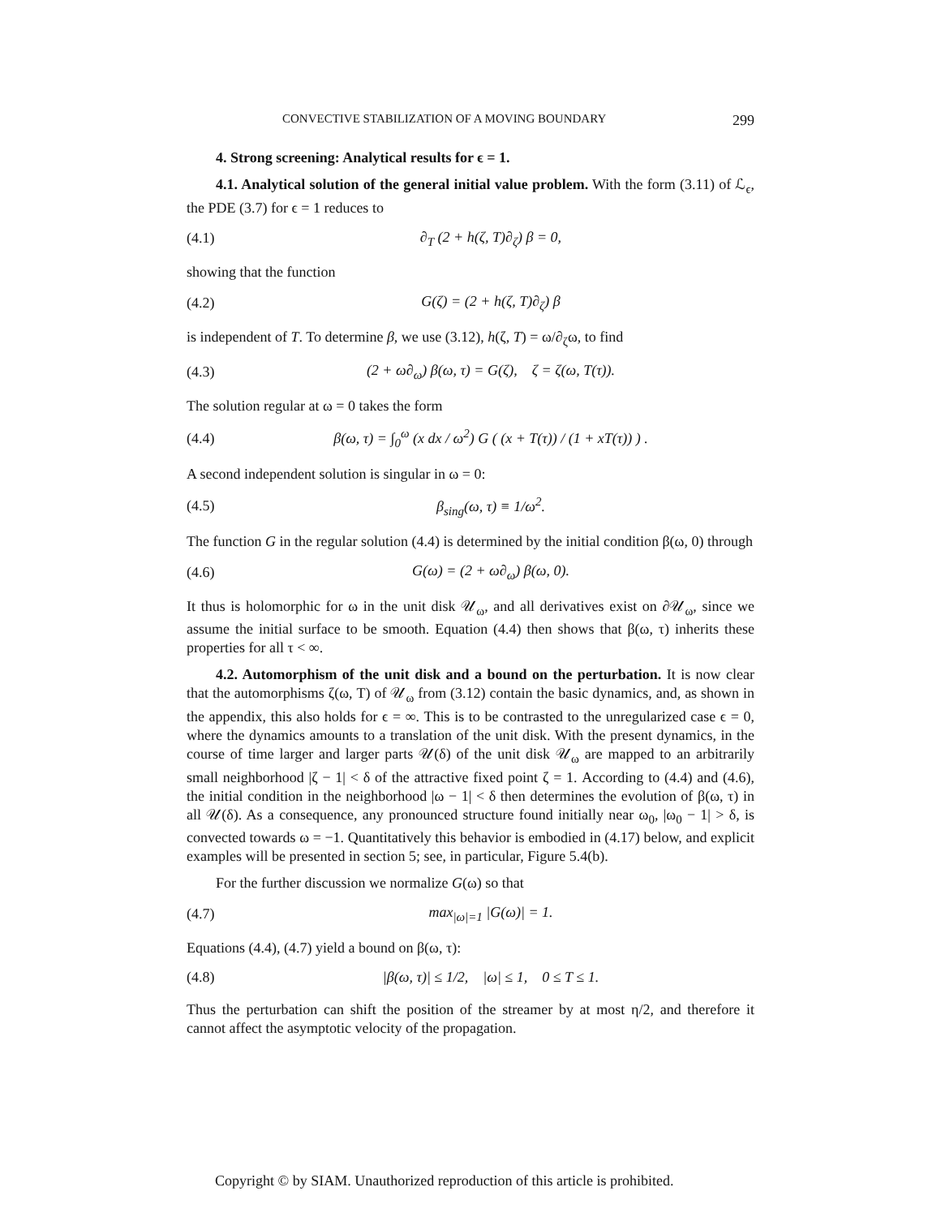CONVECTIVE STABILIZATION OF A MOVING BOUNDARY 299
4. Strong screening: Analytical results for ϵ = 1.
4.1. Analytical solution of the general initial value problem. With the form (3.11) of ℒ<sub>ϵ</sub>, the PDE (3.7) for ϵ = 1 reduces to
(4.1) ∂<sub>T</sub> (2 + h(ζ, T)∂<sub>ζ</sub>) β = 0,
showing that the function
(4.2) G(ζ) = (2 + h(ζ, T)∂<sub>ζ</sub>) β
is independent of T. To determine β, we use (3.12), h(ζ, T) = ω/∂<sub>ζ</sub>ω, to find
(4.3) (2 + ω∂<sub>ω</sub>) β(ω, τ) = G(ζ), ζ = ζ(ω, T(τ)).
The solution regular at ω = 0 takes the form
(4.4) β(ω, τ) = ∫<sub>0</sub><sup>ω</sup> (x dx / ω<sup>2</sup>) G ( (x + T(τ)) / (1 + xT(τ)) ) .
A second independent solution is singular in ω = 0:
(4.5) β<sub>sing</sub>(ω, τ) ≡ 1/ω<sup>2</sup>.
The function G in the regular solution (4.4) is determined by the initial condition β(ω, 0) through
(4.6) G(ω) = (2 + ω∂<sub>ω</sub>) β(ω, 0).
It thus is holomorphic for ω in the unit disk 𝒰<sub>ω</sub>, and all derivatives exist on ∂𝒰<sub>ω</sub>, since we assume the initial surface to be smooth. Equation (4.4) then shows that β(ω, τ) inherits these properties for all τ < ∞.
4.2. Automorphism of the unit disk and a bound on the perturbation. It is now clear that the automorphisms ζ(ω, T) of 𝒰<sub>ω</sub> from (3.12) contain the basic dynamics, and, as shown in the appendix, this also holds for ϵ = ∞. This is to be contrasted to the unregularized case ϵ = 0, where the dynamics amounts to a translation of the unit disk. With the present dynamics, in the course of time larger and larger parts 𝒰(δ) of the unit disk 𝒰<sub>ω</sub> are mapped to an arbitrarily small neighborhood |ζ − 1| < δ of the attractive fixed point ζ = 1. According to (4.4) and (4.6), the initial condition in the neighborhood |ω − 1| < δ then determines the evolution of β(ω, τ) in all 𝒰(δ). As a consequence, any pronounced structure found initially near ω<sub>0</sub>, |ω<sub>0</sub> − 1| > δ, is convected towards ω = −1. Quantitatively this behavior is embodied in (4.17) below, and explicit examples will be presented in section 5; see, in particular, Figure 5.4(b).
For the further discussion we normalize G(ω) so that
(4.7) max<sub>|ω|=1</sub> |G(ω)| = 1.
Equations (4.4), (4.7) yield a bound on β(ω, τ):
(4.8) |β(ω, τ)| ≤ 1/2, |ω| ≤ 1, 0 ≤ T ≤ 1.
Thus the perturbation can shift the position of the streamer by at most η/2, and therefore it cannot affect the asymptotic velocity of the propagation.
Copyright © by SIAM. Unauthorized reproduction of this article is prohibited.